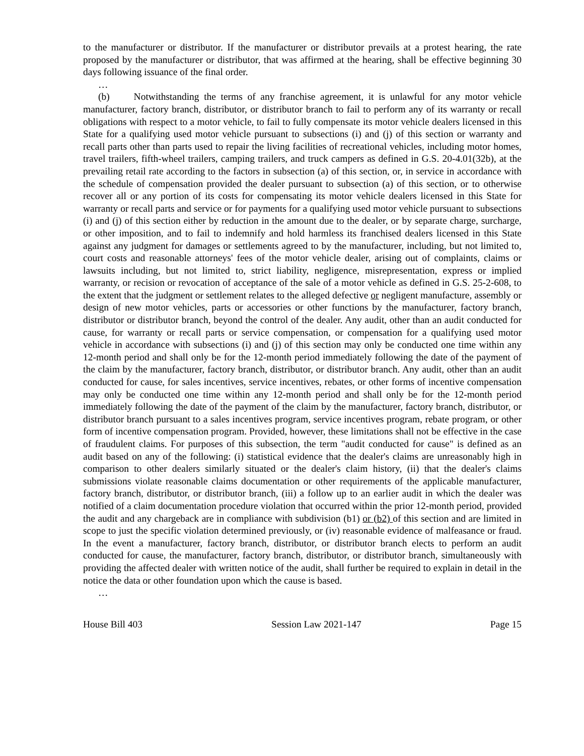to the manufacturer or distributor. If the manufacturer or distributor prevails at a protest hearing, the rate proposed by the manufacturer or distributor, that was affirmed at the hearing, shall be effective beginning 30 days following issuance of the final order.
…
(b) Notwithstanding the terms of any franchise agreement, it is unlawful for any motor vehicle manufacturer, factory branch, distributor, or distributor branch to fail to perform any of its warranty or recall obligations with respect to a motor vehicle, to fail to fully compensate its motor vehicle dealers licensed in this State for a qualifying used motor vehicle pursuant to subsections (i) and (j) of this section or warranty and recall parts other than parts used to repair the living facilities of recreational vehicles, including motor homes, travel trailers, fifth-wheel trailers, camping trailers, and truck campers as defined in G.S. 20-4.01(32b), at the prevailing retail rate according to the factors in subsection (a) of this section, or, in service in accordance with the schedule of compensation provided the dealer pursuant to subsection (a) of this section, or to otherwise recover all or any portion of its costs for compensating its motor vehicle dealers licensed in this State for warranty or recall parts and service or for payments for a qualifying used motor vehicle pursuant to subsections (i) and (j) of this section either by reduction in the amount due to the dealer, or by separate charge, surcharge, or other imposition, and to fail to indemnify and hold harmless its franchised dealers licensed in this State against any judgment for damages or settlements agreed to by the manufacturer, including, but not limited to, court costs and reasonable attorneys' fees of the motor vehicle dealer, arising out of complaints, claims or lawsuits including, but not limited to, strict liability, negligence, misrepresentation, express or implied warranty, or recision or revocation of acceptance of the sale of a motor vehicle as defined in G.S. 25-2-608, to the extent that the judgment or settlement relates to the alleged defective or negligent manufacture, assembly or design of new motor vehicles, parts or accessories or other functions by the manufacturer, factory branch, distributor or distributor branch, beyond the control of the dealer. Any audit, other than an audit conducted for cause, for warranty or recall parts or service compensation, or compensation for a qualifying used motor vehicle in accordance with subsections (i) and (j) of this section may only be conducted one time within any 12-month period and shall only be for the 12-month period immediately following the date of the payment of the claim by the manufacturer, factory branch, distributor, or distributor branch. Any audit, other than an audit conducted for cause, for sales incentives, service incentives, rebates, or other forms of incentive compensation may only be conducted one time within any 12-month period and shall only be for the 12-month period immediately following the date of the payment of the claim by the manufacturer, factory branch, distributor, or distributor branch pursuant to a sales incentives program, service incentives program, rebate program, or other form of incentive compensation program. Provided, however, these limitations shall not be effective in the case of fraudulent claims. For purposes of this subsection, the term "audit conducted for cause" is defined as an audit based on any of the following: (i) statistical evidence that the dealer's claims are unreasonably high in comparison to other dealers similarly situated or the dealer's claim history, (ii) that the dealer's claims submissions violate reasonable claims documentation or other requirements of the applicable manufacturer, factory branch, distributor, or distributor branch, (iii) a follow up to an earlier audit in which the dealer was notified of a claim documentation procedure violation that occurred within the prior 12-month period, provided the audit and any chargeback are in compliance with subdivision (b1) or (b2) of this section and are limited in scope to just the specific violation determined previously, or (iv) reasonable evidence of malfeasance or fraud. In the event a manufacturer, factory branch, distributor, or distributor branch elects to perform an audit conducted for cause, the manufacturer, factory branch, distributor, or distributor branch, simultaneously with providing the affected dealer with written notice of the audit, shall further be required to explain in detail in the notice the data or other foundation upon which the cause is based.
…
House Bill 403 Session Law 2021-147 Page 15